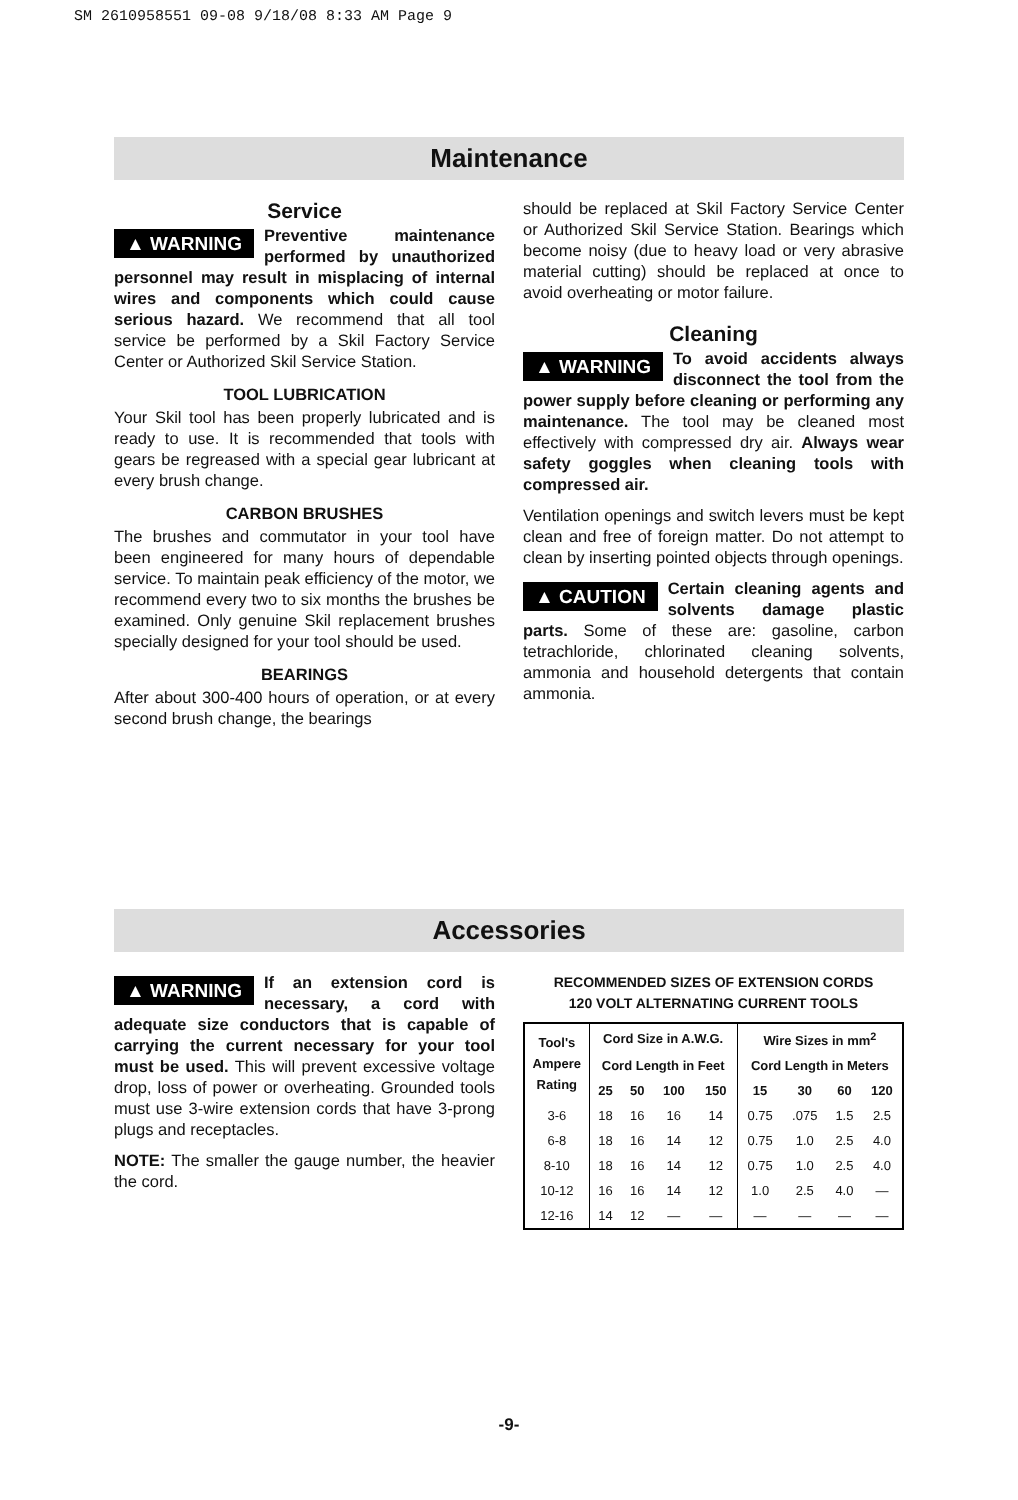SM 2610958551 09-08 9/18/08 8:33 AM Page 9
Maintenance
Service
▲ WARNING Preventive maintenance performed by unauthorized personnel may result in misplacing of internal wires and components which could cause serious hazard. We recommend that all tool service be performed by a Skil Factory Service Center or Authorized Skil Service Station.
TOOL LUBRICATION
Your Skil tool has been properly lubricated and is ready to use. It is recommended that tools with gears be regreased with a special gear lubricant at every brush change.
CARBON BRUSHES
The brushes and commutator in your tool have been engineered for many hours of dependable service. To maintain peak efficiency of the motor, we recommend every two to six months the brushes be examined. Only genuine Skil replacement brushes specially designed for your tool should be used.
BEARINGS
After about 300-400 hours of operation, or at every second brush change, the bearings
should be replaced at Skil Factory Service Center or Authorized Skil Service Station. Bearings which become noisy (due to heavy load or very abrasive material cutting) should be replaced at once to avoid overheating or motor failure.
Cleaning
▲ WARNING To avoid accidents always disconnect the tool from the power supply before cleaning or performing any maintenance. The tool may be cleaned most effectively with compressed dry air. Always wear safety goggles when cleaning tools with compressed air.
Ventilation openings and switch levers must be kept clean and free of foreign matter. Do not attempt to clean by inserting pointed objects through openings.
▲ CAUTION Certain cleaning agents and solvents damage plastic parts. Some of these are: gasoline, carbon tetrachloride, chlorinated cleaning solvents, ammonia and household detergents that contain ammonia.
Accessories
▲ WARNING If an extension cord is necessary, a cord with adequate size conductors that is capable of carrying the current necessary for your tool must be used. This will prevent excessive voltage drop, loss of power or overheating. Grounded tools must use 3-wire extension cords that have 3-prong plugs and receptacles.
NOTE: The smaller the gauge number, the heavier the cord.
RECOMMENDED SIZES OF EXTENSION CORDS
120 VOLT ALTERNATING CURRENT TOOLS
| Tool's Ampere Rating | Cord Size in A.W.G. | | | | Wire Sizes in mm<sup>2</sup> | | | |
| --- | --- | --- | --- | --- | --- | --- | --- | --- |
| | Cord Length in Feet | | | | Cord Length in Meters | | | |
| | 25 | 50 | 100 | 150 | 15 | 30 | 60 | 120 |
| 3-6 | 18 | 16 | 16 | 14 | 0.75 | .075 | 1.5 | 2.5 |
| 6-8 | 18 | 16 | 14 | 12 | 0.75 | 1.0 | 2.5 | 4.0 |
| 8-10 | 18 | 16 | 14 | 12 | 0.75 | 1.0 | 2.5 | 4.0 |
| 10-12 | 16 | 16 | 14 | 12 | 1.0 | 2.5 | 4.0 | — |
| 12-16 | 14 | 12 | — | — | — | — | — | — |
-9-